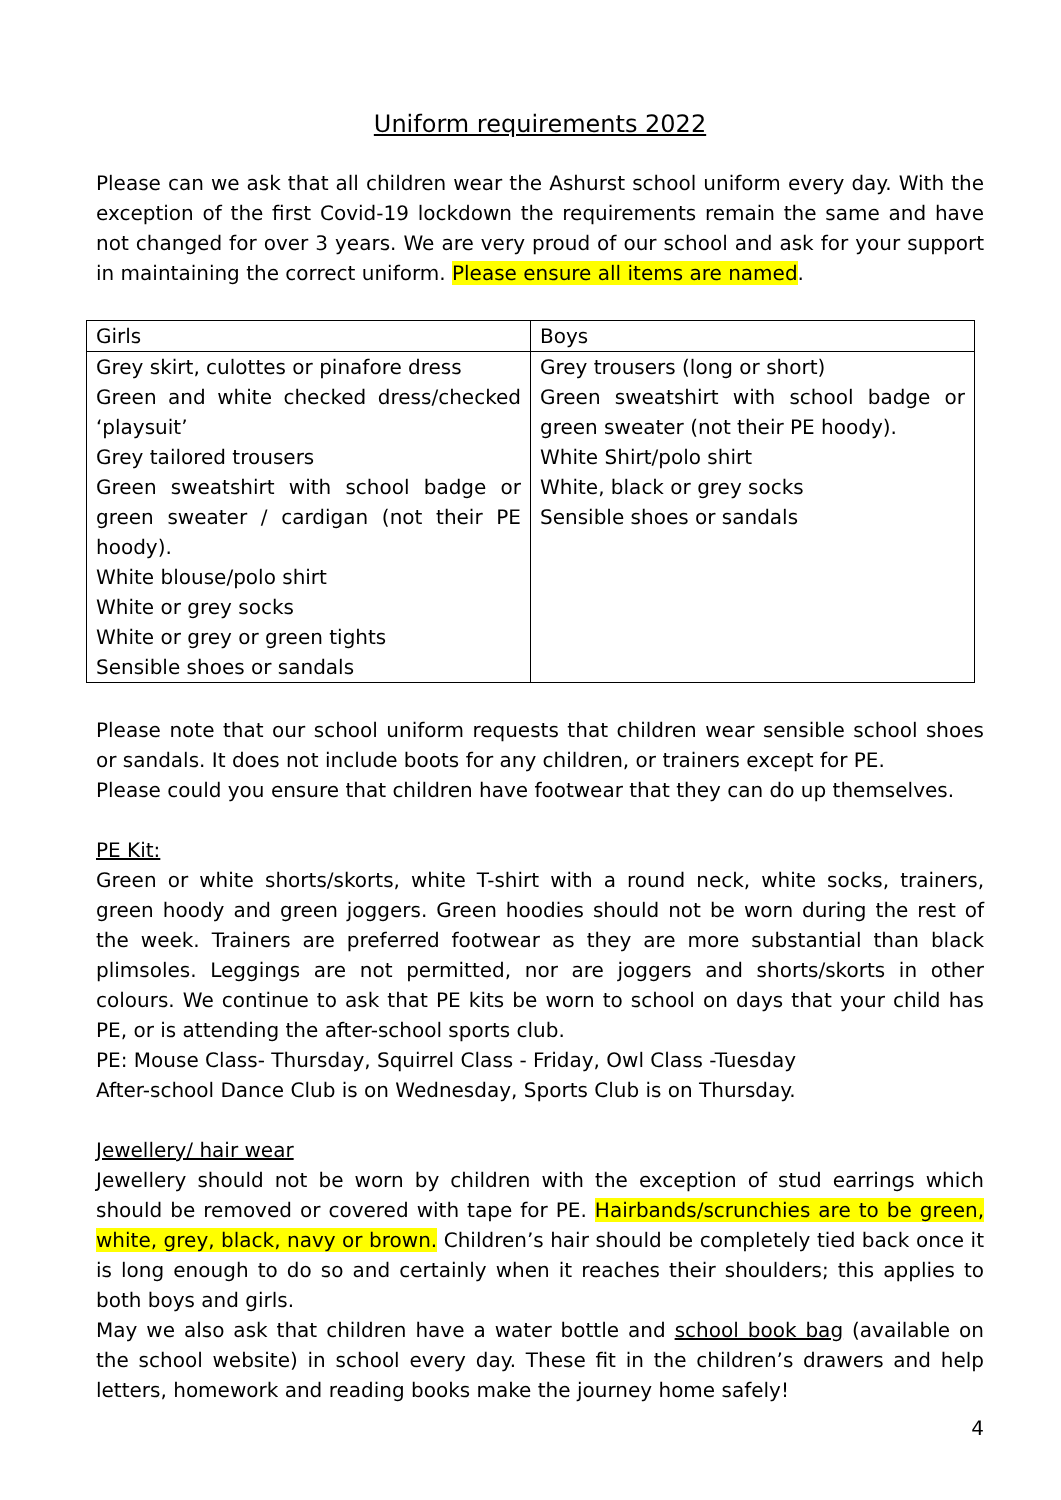Uniform requirements 2022
Please can we ask that all children wear the Ashurst school uniform every day. With the exception of the first Covid-19 lockdown the requirements remain the same and have not changed for over 3 years. We are very proud of our school and ask for your support in maintaining the correct uniform. Please ensure all items are named.
| Girls | Boys |
| Grey skirt, culottes or pinafore dress Green and white checked dress/checked ‘playsuit’ Grey tailored trousers Green sweatshirt with school badge or green sweater / cardigan (not their PE hoody). White blouse/polo shirt White or grey socks White or grey or green tights Sensible shoes or sandals | Grey trousers (long or short) Green sweatshirt with school badge or green sweater (not their PE hoody). White Shirt/polo shirt White, black or grey socks Sensible shoes or sandals |
Please note that our school uniform requests that children wear sensible school shoes or sandals. It does not include boots for any children, or trainers except for PE.
Please could you ensure that children have footwear that they can do up themselves.
PE Kit:
Green or white shorts/skorts, white T-shirt with a round neck, white socks, trainers, green hoody and green joggers. Green hoodies should not be worn during the rest of the week. Trainers are preferred footwear as they are more substantial than black plimsoles. Leggings are not permitted, nor are joggers and shorts/skorts in other colours. We continue to ask that PE kits be worn to school on days that your child has PE, or is attending the after-school sports club.
PE: Mouse Class- Thursday, Squirrel Class - Friday, Owl Class -Tuesday
After-school Dance Club is on Wednesday, Sports Club is on Thursday.
Jewellery/ hair wear
Jewellery should not be worn by children with the exception of stud earrings which should be removed or covered with tape for PE. Hairbands/scrunchies are to be green, white, grey, black, navy or brown. Children’s hair should be completely tied back once it is long enough to do so and certainly when it reaches their shoulders; this applies to both boys and girls.
May we also ask that children have a water bottle and school book bag (available on the school website) in school every day. These fit in the children’s drawers and help letters, homework and reading books make the journey home safely!
4